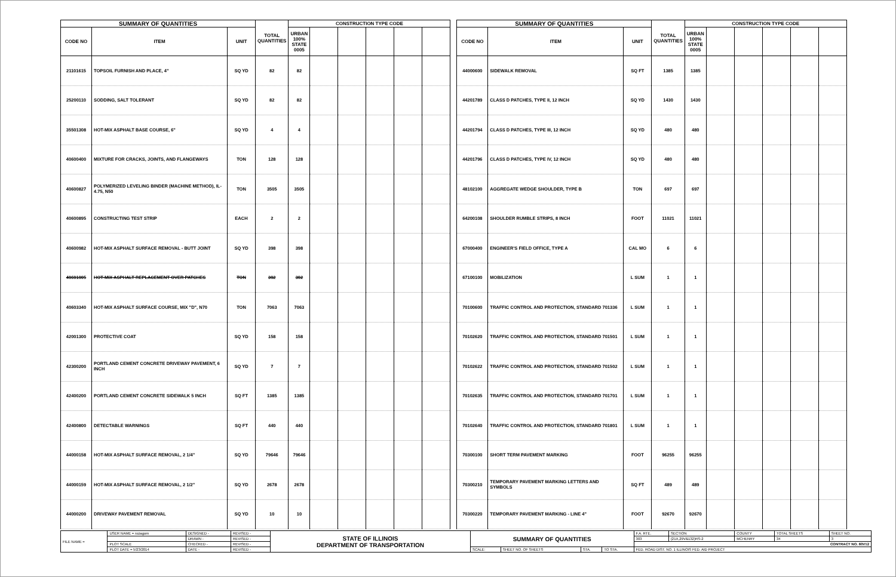| SUMMARY OF QUANTITIES | | | TOTAL QUANTITIES | CONSTRUCTION TYPE CODE | | | | | |
| --- | --- | --- | --- | --- | --- | --- | --- | --- | --- |
| CODE NO | ITEM | UNIT | | URBAN 100% STATE 0005 | | | | | |
| 21101615 | TOPSOIL FURNISH AND PLACE, 4" | SQ YD | 82 | 82 | | | | | |
| 25200110 | SODDING, SALT TOLERANT | SQ YD | 82 | 82 | | | | | |
| 35501308 | HOT-MIX ASPHALT BASE COURSE, 6" | SQ YD | 4 | 4 | | | | | |
| 40600400 | MIXTURE FOR CRACKS, JOINTS, AND FLANGEWAYS | TON | 128 | 128 | | | | | |
| 40600827 | POLYMERIZED LEVELING BINDER (MACHINE METHOD), IL-4.75, N50 | TON | 3505 | 3505 | | | | | |
| 40600895 | CONSTRUCTING TEST STRIP | EACH | 2 | 2 | | | | | |
| 40600982 | HOT-MIX ASPHALT SURFACE REMOVAL - BUTT JOINT | SQ YD | 398 | 398 | | | | | |
| 40601005 | HOT-MIX ASPHALT REPLACEMENT OVER PATCHES | TON | 302 | 302 | | | | | |
| 40603340 | HOT-MIX ASPHALT SURFACE COURSE, MIX "D", N70 | TON | 7063 | 7063 | | | | | |
| 42001300 | PROTECTIVE COAT | SQ YD | 158 | 158 | | | | | |
| 42300200 | PORTLAND CEMENT CONCRETE DRIVEWAY PAVEMENT, 6 INCH | SQ YD | 7 | 7 | | | | | |
| 42400200 | PORTLAND CEMENT CONCRETE SIDEWALK 5 INCH | SQ FT | 1385 | 1385 | | | | | |
| 42400800 | DETECTABLE WARNINGS | SQ FT | 440 | 440 | | | | | |
| 44000158 | HOT-MIX ASPHALT SURFACE REMOVAL, 2 1/4" | SQ YD | 79646 | 79646 | | | | | |
| 44000159 | HOT-MIX ASPHALT SURFACE REMOVAL, 2 1/2" | SQ YD | 2678 | 2678 | | | | | |
| 44000200 | DRIVEWAY PAVEMENT REMOVAL | SQ YD | 10 | 10 | | | | | |
| SUMMARY OF QUANTITIES | | | TOTAL QUANTITIES | CONSTRUCTION TYPE CODE | | | | | |
| --- | --- | --- | --- | --- | --- | --- | --- | --- | --- |
| CODE NO | ITEM | UNIT | | URBAN 100% STATE 0005 | | | | | |
| 44000600 | SIDEWALK REMOVAL | SQ FT | 1385 | 1385 | | | | | |
| 44201789 | CLASS D PATCHES, TYPE II, 12 INCH | SQ YD | 1430 | 1430 | | | | | |
| 44201794 | CLASS D PATCHES, TYPE III, 12 INCH | SQ YD | 480 | 480 | | | | | |
| 44201796 | CLASS D PATCHES, TYPE IV, 12 INCH | SQ YD | 480 | 480 | | | | | |
| 48102100 | AGGREGATE WEDGE SHOULDER, TYPE B | TON | 697 | 697 | | | | | |
| 64200108 | SHOULDER RUMBLE STRIPS, 8 INCH | FOOT | 11021 | 11021 | | | | | |
| 67000400 | ENGINEER'S FIELD OFFICE, TYPE A | CAL MO | 6 | 6 | | | | | |
| 67100100 | MOBILIZATION | L SUM | 1 | 1 | | | | | |
| 70100600 | TRAFFIC CONTROL AND PROTECTION, STANDARD 701336 | L SUM | 1 | 1 | | | | | |
| 70102620 | TRAFFIC CONTROL AND PROTECTION, STANDARD 701501 | L SUM | 1 | 1 | | | | | |
| 70102622 | TRAFFIC CONTROL AND PROTECTION, STANDARD 701502 | L SUM | 1 | 1 | | | | | |
| 70102635 | TRAFFIC CONTROL AND PROTECTION, STANDARD 701701 | L SUM | 1 | 1 | | | | | |
| 70102640 | TRAFFIC CONTROL AND PROTECTION, STANDARD 701801 | L SUM | 1 | 1 | | | | | |
| 70300100 | SHORT TERM PAVEMENT MARKING | FOOT | 96255 | 96255 | | | | | |
| 70300210 | TEMPORARY PAVEMENT MARKING LETTERS AND SYMBOLS | SQ FT | 489 | 489 | | | | | |
| 70300220 | TEMPORARY PAVEMENT MARKING - LINE 4" | FOOT | 92670 | 92670 | | | | | |
| FILE NAME = | USER NAME = rozagom | DESIGNED - | REVISED - | STATE OF ILLINOIS DEPARTMENT OF TRANSPORTATION | SUMMARY OF QUANTITIES | | | | F.A. RTE. | SECTION | COUNTY | TOTAL SHEETS | SHEET NO. |
| | | DRAWN - | REVISED - | | | | | | 303 | (21X,29V&132)RS-2 | MCHENRY | 34 | 3 |
| | PLOT SCALE | CHECKED - | REVISED - | | | | | | CONTRACT NO. 60V12 | | | | |
| | PLOT DATE = 5/23/2014 | DATE - | REVISED - | | SCALE: | SHEET NO. OF SHEETS | STA. | TO STA. | FED. ROAD DIST. NO. 1 ILLINOIS FED. AID PROJECT | | | | |